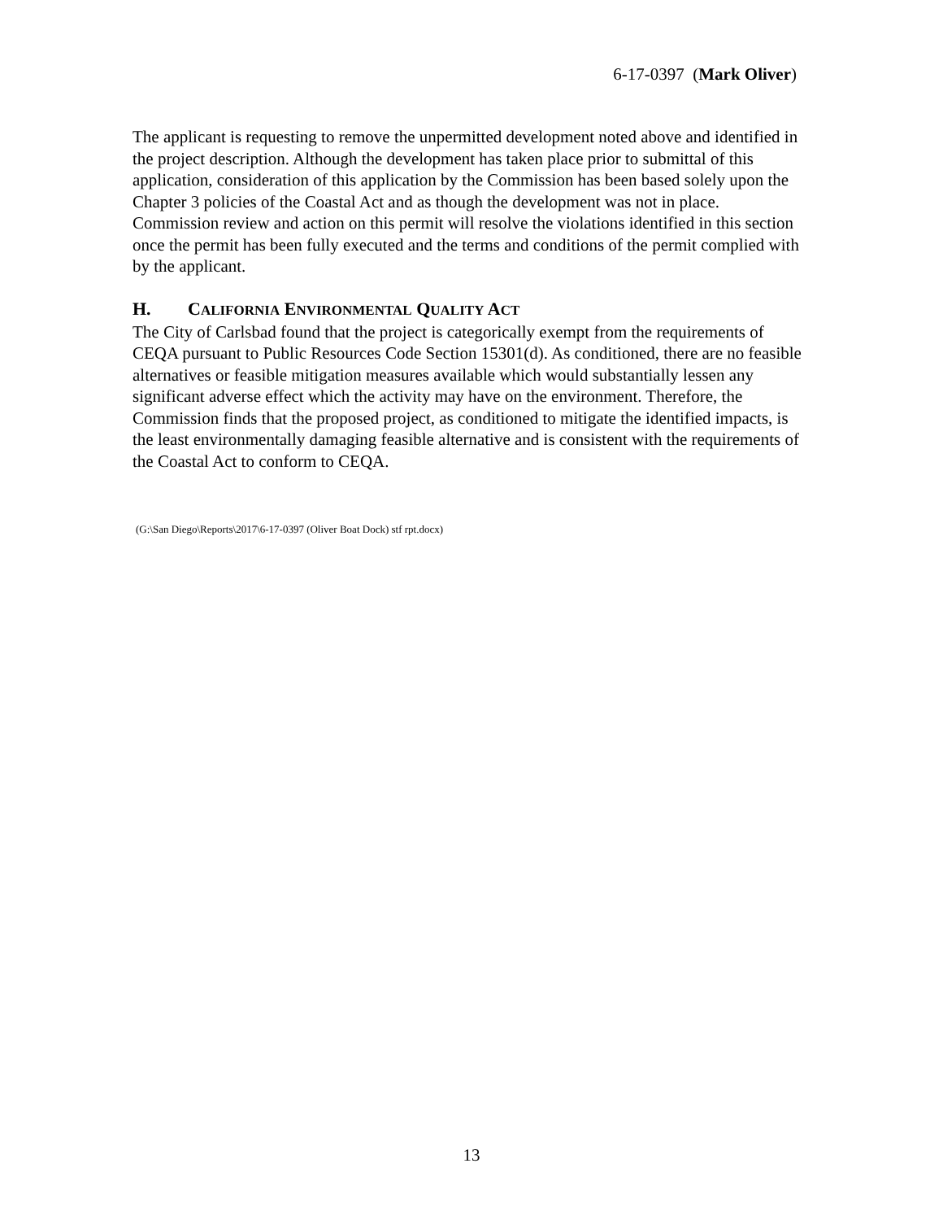6-17-0397 (Mark Oliver)
The applicant is requesting to remove the unpermitted development noted above and identified in the project description. Although the development has taken place prior to submittal of this application, consideration of this application by the Commission has been based solely upon the Chapter 3 policies of the Coastal Act and as though the development was not in place. Commission review and action on this permit will resolve the violations identified in this section once the permit has been fully executed and the terms and conditions of the permit complied with by the applicant.
H. CALIFORNIA ENVIRONMENTAL QUALITY ACT
The City of Carlsbad found that the project is categorically exempt from the requirements of CEQA pursuant to Public Resources Code Section 15301(d). As conditioned, there are no feasible alternatives or feasible mitigation measures available which would substantially lessen any significant adverse effect which the activity may have on the environment. Therefore, the Commission finds that the proposed project, as conditioned to mitigate the identified impacts, is the least environmentally damaging feasible alternative and is consistent with the requirements of the Coastal Act to conform to CEQA.
(G:\San Diego\Reports\2017\6-17-0397 (Oliver Boat Dock) stf rpt.docx)
13